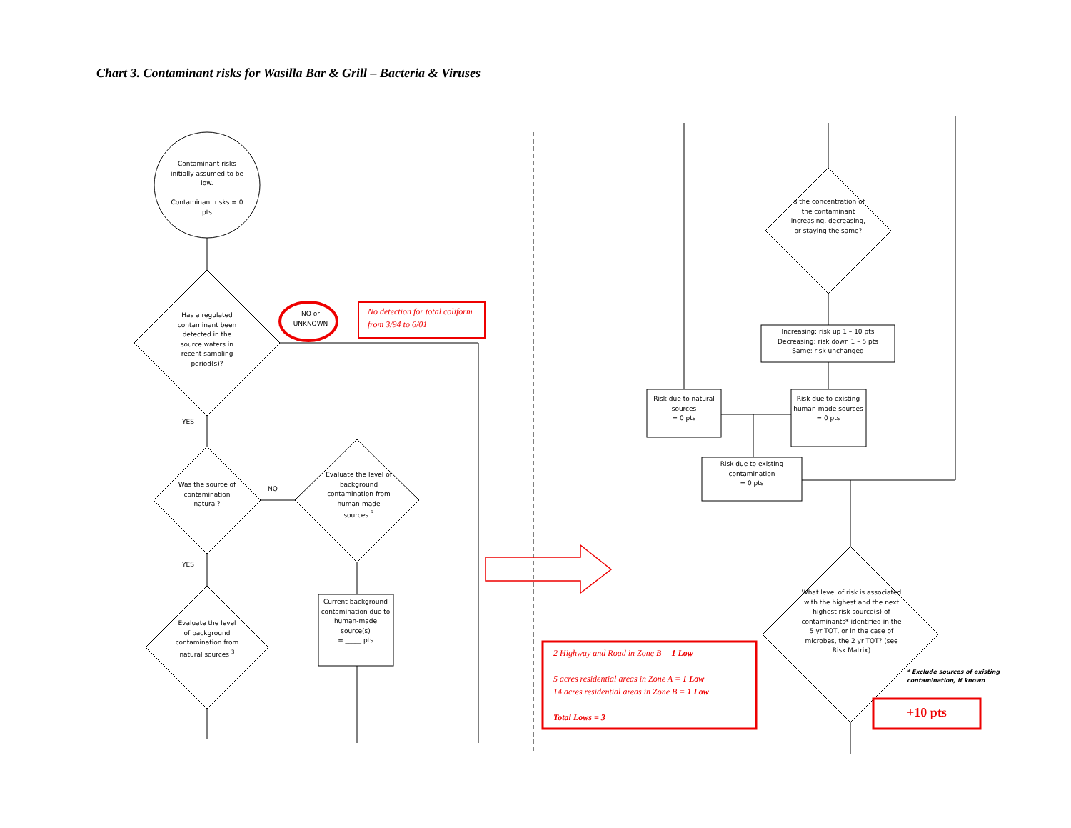Chart 3. Contaminant risks for Wasilla Bar & Grill – Bacteria & Viruses
Contaminant risks initially assumed to be low.
Contaminant risks = 0 pts
Has a regulated contaminant been detected in the source waters in recent sampling period(s)?
NO or UNKNOWN
No detection for total coliform from 3/94 to 6/01
YES
Was the source of contamination natural?
NO
Evaluate the level of background contamination from human-made sources <sup>3</sup>
Current background contamination due to human-made source(s)
= _____ pts
YES
Evaluate the level of background contamination from natural sources <sup>3</sup>
Is the concentration of the contaminant increasing, decreasing, or staying the same?
Increasing: risk up 1 – 10 pts
Decreasing: risk down 1 – 5 pts
Same: risk unchanged
Risk due to natural sources
= 0 pts
Risk due to existing human-made sources
= 0 pts
Risk due to existing contamination
= 0 pts
What level of risk is associated with the highest and the next highest risk source(s) of contaminants* identified in the 5 yr TOT, or in the case of microbes, the 2 yr TOT? (see Risk Matrix)
* Exclude sources of existing contamination, if known
2 Highway and Road in Zone B = 1 Low
5 acres residential areas in Zone A = 1 Low
14 acres residential areas in Zone B = 1 Low
Total Lows = 3
+10 pts